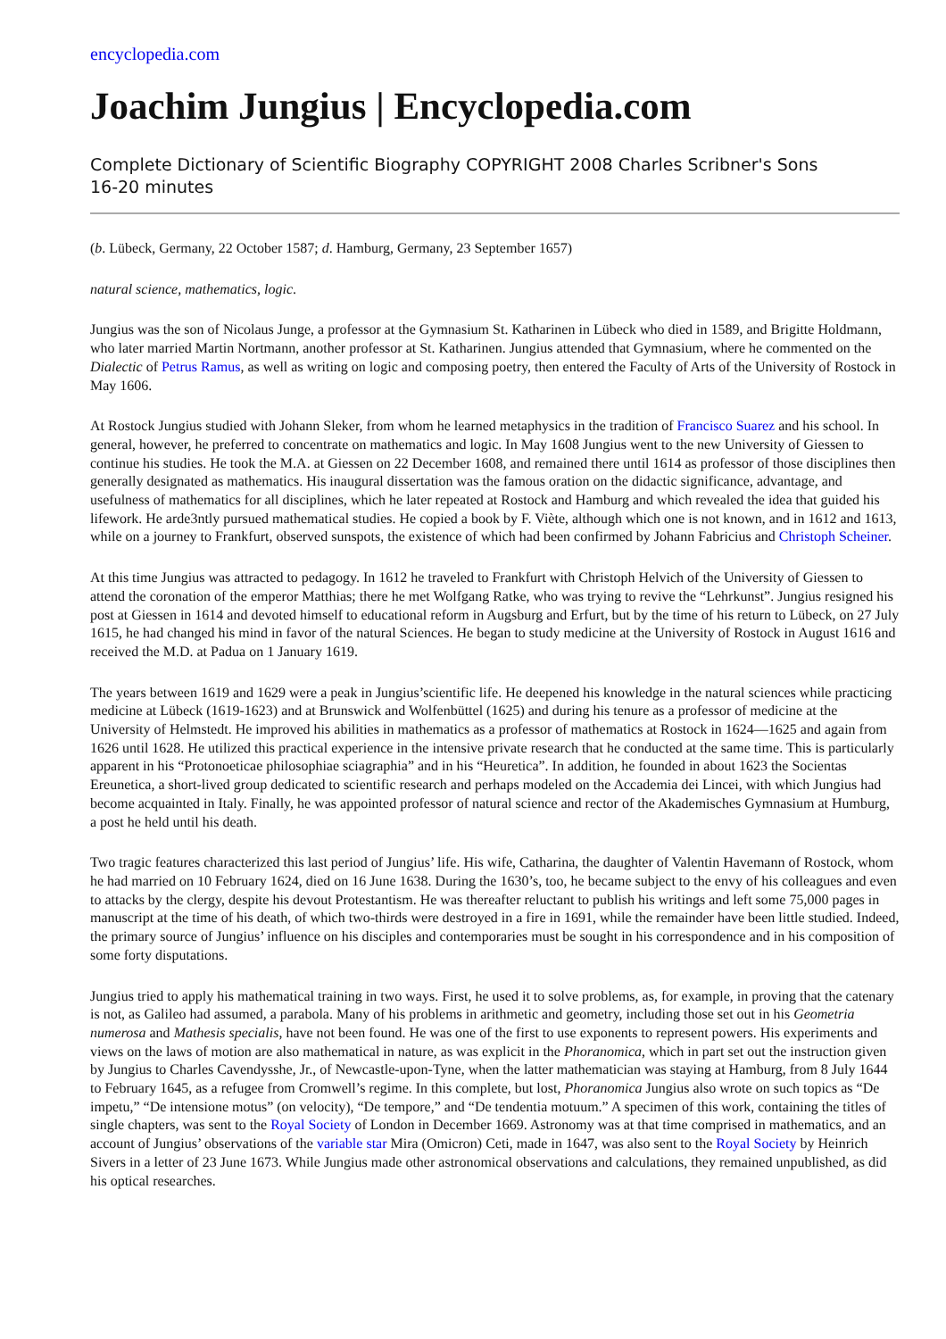encyclopedia.com
Joachim Jungius | Encyclopedia.com
Complete Dictionary of Scientific Biography COPYRIGHT 2008 Charles Scribner's Sons
16-20 minutes
(b. Lübeck, Germany, 22 October 1587; d. Hamburg, Germany, 23 September 1657)
natural science, mathematics, logic.
Jungius was the son of Nicolaus Junge, a professor at the Gymnasium St. Katharinen in Lübeck who died in 1589, and Brigitte Holdmann, who later married Martin Nortmann, another professor at St. Katharinen. Jungius attended that Gymnasium, where he commented on the Dialectic of Petrus Ramus, as well as writing on logic and composing poetry, then entered the Faculty of Arts of the University of Rostock in May 1606.
At Rostock Jungius studied with Johann Sleker, from whom he learned metaphysics in the tradition of Francisco Suarez and his school. In general, however, he preferred to concentrate on mathematics and logic. In May 1608 Jungius went to the new University of Giessen to continue his studies. He took the M.A. at Giessen on 22 December 1608, and remained there until 1614 as professor of those disciplines then generally designated as mathematics. His inaugural dissertation was the famous oration on the didactic significance, advantage, and usefulness of mathematics for all disciplines, which he later repeated at Rostock and Hamburg and which revealed the idea that guided his lifework. He arde3ntly pursued mathematical studies. He copied a book by F. Viète, although which one is not known, and in 1612 and 1613, while on a journey to Frankfurt, observed sunspots, the existence of which had been confirmed by Johann Fabricius and Christoph Scheiner.
At this time Jungius was attracted to pedagogy. In 1612 he traveled to Frankfurt with Christoph Helvich of the University of Giessen to attend the coronation of the emperor Matthias; there he met Wolfgang Ratke, who was trying to revive the “Lehrkunst”. Jungius resigned his post at Giessen in 1614 and devoted himself to educational reform in Augsburg and Erfurt, but by the time of his return to Lübeck, on 27 July 1615, he had changed his mind in favor of the natural Sciences. He began to study medicine at the University of Rostock in August 1616 and received the M.D. at Padua on 1 January 1619.
The years between 1619 and 1629 were a peak in Jungius’scientific life. He deepened his knowledge in the natural sciences while practicing medicine at Lübeck (1619-1623) and at Brunswick and Wolfenbüttel (1625) and during his tenure as a professor of medicine at the University of Helmstedt. He improved his abilities in mathematics as a professor of mathematics at Rostock in 1624—1625 and again from 1626 until 1628. He utilized this practical experience in the intensive private research that he conducted at the same time. This is particularly apparent in his “Protonoeticae philosophiae sciagraphia” and in his “Heuretica”. In addition, he founded in about 1623 the Socientas Ereunetica, a short-lived group dedicated to scientific research and perhaps modeled on the Accademia dei Lincei, with which Jungius had become acquainted in Italy. Finally, he was appointed professor of natural science and rector of the Akademisches Gymnasium at Humburg, a post he held until his death.
Two tragic features characterized this last period of Jungius’ life. His wife, Catharina, the daughter of Valentin Havemann of Rostock, whom he had married on 10 February 1624, died on 16 June 1638. During the 1630’s, too, he became subject to the envy of his colleagues and even to attacks by the clergy, despite his devout Protestantism. He was thereafter reluctant to publish his writings and left some 75,000 pages in manuscript at the time of his death, of which two-thirds were destroyed in a fire in 1691, while the remainder have been little studied. Indeed, the primary source of Jungius’ influence on his disciples and contemporaries must be sought in his correspondence and in his composition of some forty disputations.
Jungius tried to apply his mathematical training in two ways. First, he used it to solve problems, as, for example, in proving that the catenary is not, as Galileo had assumed, a parabola. Many of his problems in arithmetic and geometry, including those set out in his Geometria numerosa and Mathesis specialis, have not been found. He was one of the first to use exponents to represent powers. His experiments and views on the laws of motion are also mathematical in nature, as was explicit in the Phoranomica, which in part set out the instruction given by Jungius to Charles Cavendysshe, Jr., of Newcastle-upon-Tyne, when the latter mathematician was staying at Hamburg, from 8 July 1644 to February 1645, as a refugee from Cromwell’s regime. In this complete, but lost, Phoranomica Jungius also wrote on such topics as “De impetu,” “De intensione motus” (on velocity), “De tempore,” and “De tendentia motuum.” A specimen of this work, containing the titles of single chapters, was sent to the Royal Society of London in December 1669. Astronomy was at that time comprised in mathematics, and an account of Jungius’ observations of the variable star Mira (Omicron) Ceti, made in 1647, was also sent to the Royal Society by Heinrich Sivers in a letter of 23 June 1673. While Jungius made other astronomical observations and calculations, they remained unpublished, as did his optical researches.